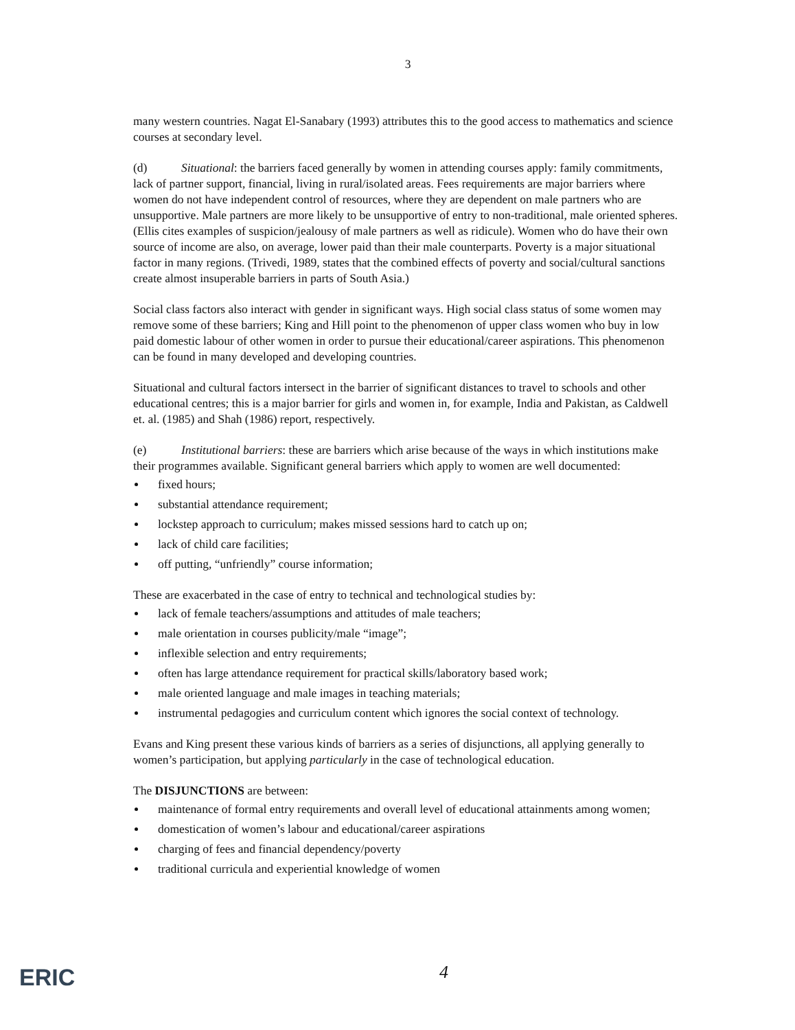3
many western countries. Nagat El-Sanabary (1993) attributes this to the good access to mathematics and science courses at secondary level.
(d) Situational: the barriers faced generally by women in attending courses apply: family commitments, lack of partner support, financial, living in rural/isolated areas. Fees requirements are major barriers where women do not have independent control of resources, where they are dependent on male partners who are unsupportive. Male partners are more likely to be unsupportive of entry to non-traditional, male oriented spheres. (Ellis cites examples of suspicion/jealousy of male partners as well as ridicule). Women who do have their own source of income are also, on average, lower paid than their male counterparts. Poverty is a major situational factor in many regions. (Trivedi, 1989, states that the combined effects of poverty and social/cultural sanctions create almost insuperable barriers in parts of South Asia.)
Social class factors also interact with gender in significant ways. High social class status of some women may remove some of these barriers; King and Hill point to the phenomenon of upper class women who buy in low paid domestic labour of other women in order to pursue their educational/career aspirations. This phenomenon can be found in many developed and developing countries.
Situational and cultural factors intersect in the barrier of significant distances to travel to schools and other educational centres; this is a major barrier for girls and women in, for example, India and Pakistan, as Caldwell et. al. (1985) and Shah (1986) report, respectively.
(e) Institutional barriers: these are barriers which arise because of the ways in which institutions make their programmes available. Significant general barriers which apply to women are well documented:
fixed hours;
substantial attendance requirement;
lockstep approach to curriculum; makes missed sessions hard to catch up on;
lack of child care facilities;
off putting, “unfriendly” course information;
These are exacerbated in the case of entry to technical and technological studies by:
lack of female teachers/assumptions and attitudes of male teachers;
male orientation in courses publicity/male “image”;
inflexible selection and entry requirements;
often has large attendance requirement for practical skills/laboratory based work;
male oriented language and male images in teaching materials;
instrumental pedagogies and curriculum content which ignores the social context of technology.
Evans and King present these various kinds of barriers as a series of disjunctions, all applying generally to women’s participation, but applying particularly in the case of technological education.
The DISJUNCTIONS are between:
maintenance of formal entry requirements and overall level of educational attainments among women;
domestication of women’s labour and educational/career aspirations
charging of fees and financial dependency/poverty
traditional curricula and experiential knowledge of women
ERIC 4